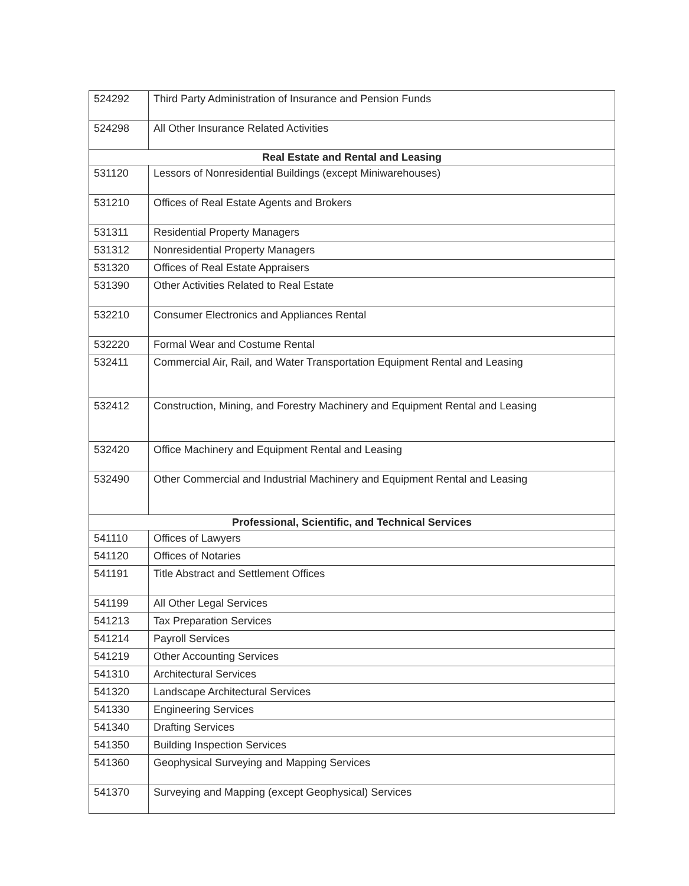| 524292 | Third Party Administration of Insurance and Pension Funds |
| 524298 | All Other Insurance Related Activities |
| Real Estate and Rental and Leasing | |
| 531120 | Lessors of Nonresidential Buildings (except Miniwarehouses) |
| 531210 | Offices of Real Estate Agents and Brokers |
| 531311 | Residential Property Managers |
| 531312 | Nonresidential Property Managers |
| 531320 | Offices of Real Estate Appraisers |
| 531390 | Other Activities Related to Real Estate |
| 532210 | Consumer Electronics and Appliances Rental |
| 532220 | Formal Wear and Costume Rental |
| 532411 | Commercial Air, Rail, and Water Transportation Equipment Rental and Leasing |
| 532412 | Construction, Mining, and Forestry Machinery and Equipment Rental and Leasing |
| 532420 | Office Machinery and Equipment Rental and Leasing |
| 532490 | Other Commercial and Industrial Machinery and Equipment Rental and Leasing |
| Professional, Scientific, and Technical Services | |
| 541110 | Offices of Lawyers |
| 541120 | Offices of Notaries |
| 541191 | Title Abstract and Settlement Offices |
| 541199 | All Other Legal Services |
| 541213 | Tax Preparation Services |
| 541214 | Payroll Services |
| 541219 | Other Accounting Services |
| 541310 | Architectural Services |
| 541320 | Landscape Architectural Services |
| 541330 | Engineering Services |
| 541340 | Drafting Services |
| 541350 | Building Inspection Services |
| 541360 | Geophysical Surveying and Mapping Services |
| 541370 | Surveying and Mapping (except Geophysical) Services |